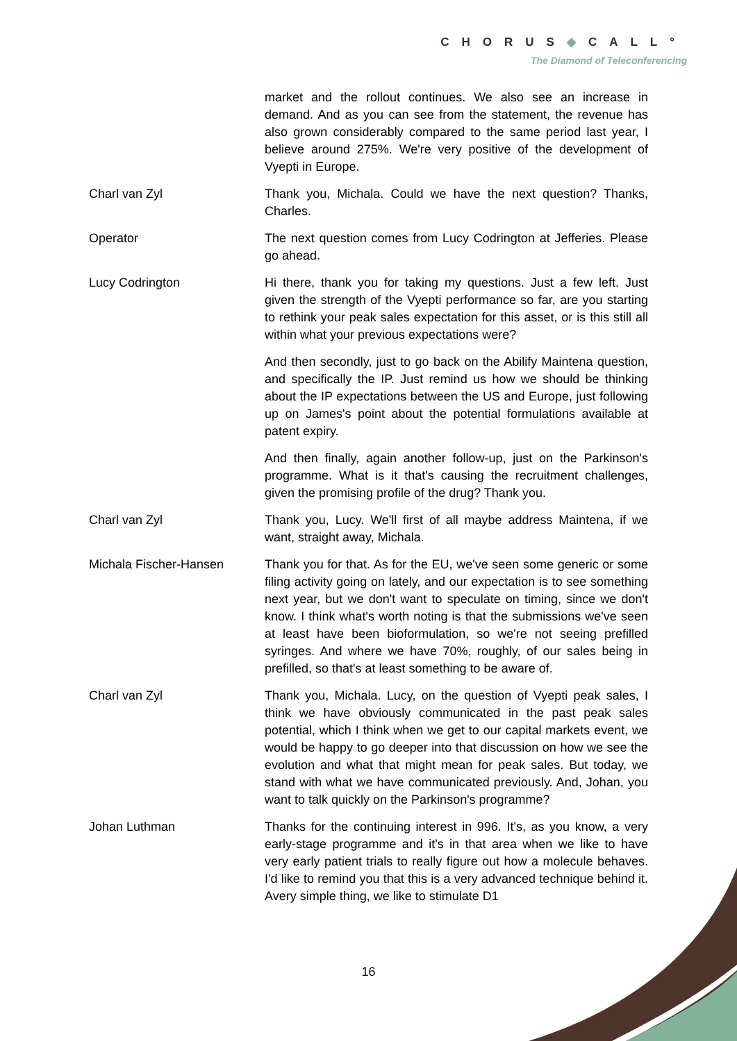CHORUS◆CALL°
The Diamond of Teleconferencing
market and the rollout continues. We also see an increase in demand. And as you can see from the statement, the revenue has also grown considerably compared to the same period last year, I believe around 275%. We're very positive of the development of Vyepti in Europe.
Charl van Zyl Thank you, Michala. Could we have the next question? Thanks, Charles.
Operator The next question comes from Lucy Codrington at Jefferies. Please go ahead.
Lucy Codrington Hi there, thank you for taking my questions. Just a few left. Just given the strength of the Vyepti performance so far, are you starting to rethink your peak sales expectation for this asset, or is this still all within what your previous expectations were?
And then secondly, just to go back on the Abilify Maintena question, and specifically the IP. Just remind us how we should be thinking about the IP expectations between the US and Europe, just following up on James's point about the potential formulations available at patent expiry.
And then finally, again another follow-up, just on the Parkinson's programme. What is it that's causing the recruitment challenges, given the promising profile of the drug? Thank you.
Charl van Zyl Thank you, Lucy. We'll first of all maybe address Maintena, if we want, straight away, Michala.
Michala Fischer-Hansen Thank you for that. As for the EU, we've seen some generic or some filing activity going on lately, and our expectation is to see something next year, but we don't want to speculate on timing, since we don't know. I think what's worth noting is that the submissions we've seen at least have been bioformulation, so we're not seeing prefilled syringes. And where we have 70%, roughly, of our sales being in prefilled, so that's at least something to be aware of.
Charl van Zyl Thank you, Michala. Lucy, on the question of Vyepti peak sales, I think we have obviously communicated in the past peak sales potential, which I think when we get to our capital markets event, we would be happy to go deeper into that discussion on how we see the evolution and what that might mean for peak sales. But today, we stand with what we have communicated previously. And, Johan, you want to talk quickly on the Parkinson's programme?
Johan Luthman Thanks for the continuing interest in 996. It's, as you know, a very early-stage programme and it's in that area when we like to have very early patient trials to really figure out how a molecule behaves. I'd like to remind you that this is a very advanced technique behind it. Avery simple thing, we like to stimulate D1
16